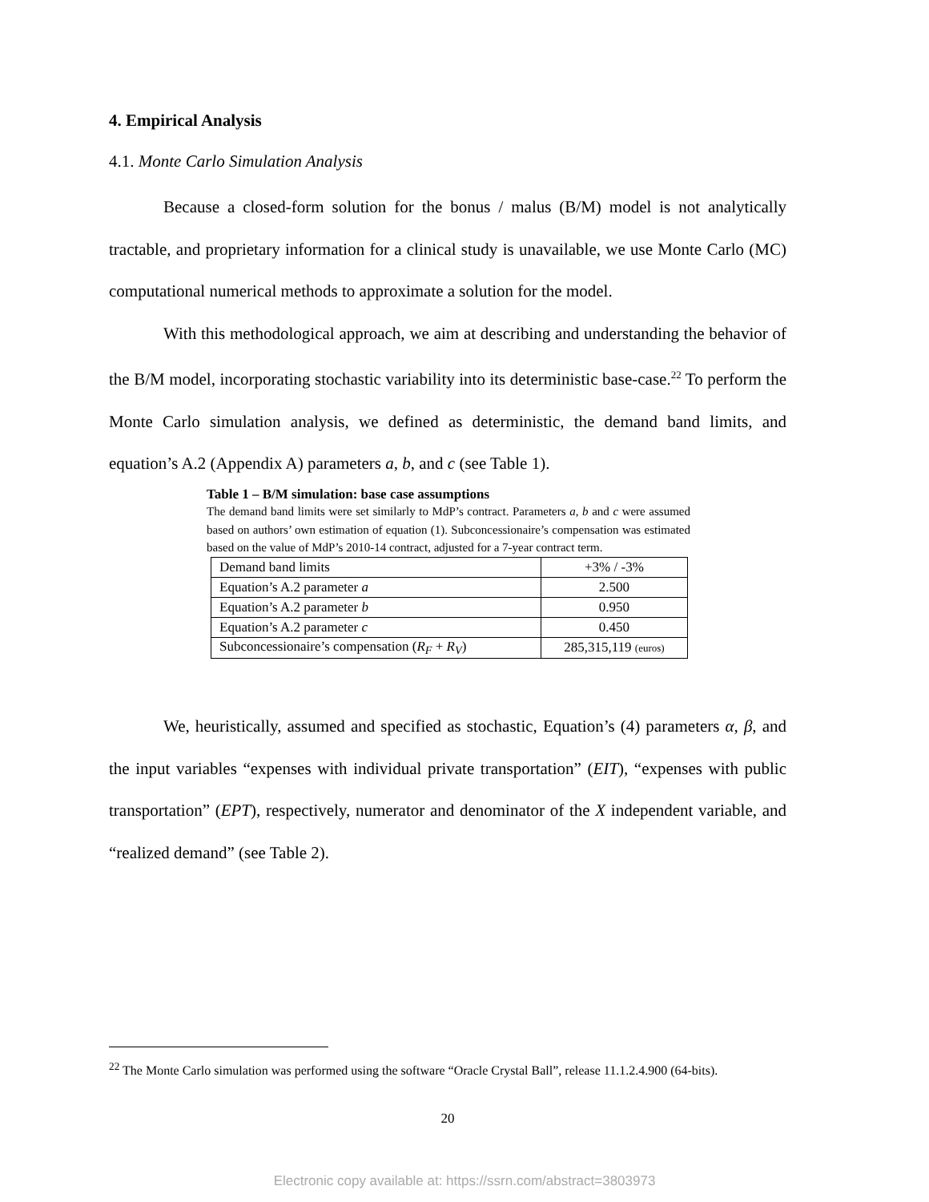4. Empirical Analysis
4.1. Monte Carlo Simulation Analysis
Because a closed-form solution for the bonus / malus (B/M) model is not analytically tractable, and proprietary information for a clinical study is unavailable, we use Monte Carlo (MC) computational numerical methods to approximate a solution for the model.
With this methodological approach, we aim at describing and understanding the behavior of the B/M model, incorporating stochastic variability into its deterministic base-case.<sup>22</sup> To perform the Monte Carlo simulation analysis, we defined as deterministic, the demand band limits, and equation’s A.2 (Appendix A) parameters a, b, and c (see Table 1).
Table 1 – B/M simulation: base case assumptions
The demand band limits were set similarly to MdP’s contract. Parameters a, b and c were assumed based on authors’ own estimation of equation (1). Subconcessionaire’s compensation was estimated based on the value of MdP’s 2010-14 contract, adjusted for a 7-year contract term.
| Demand band limits | +3% / -3% |
| Equation’s A.2 parameter a | 2.500 |
| Equation’s A.2 parameter b | 0.950 |
| Equation’s A.2 parameter c | 0.450 |
| Subconcessionaire’s compensation ( R<sub>F</sub> + R<sub>V</sub> ) | 285,315,119 (euros) |
We, heuristically, assumed and specified as stochastic, Equation’s (4) parameters α, β, and the input variables “expenses with individual private transportation” (EIT), “expenses with public transportation” (EPT), respectively, numerator and denominator of the X independent variable, and “realized demand” (see Table 2).
<sup>22</sup> The Monte Carlo simulation was performed using the software “Oracle Crystal Ball”, release 11.1.2.4.900 (64-bits).
20
Electronic copy available at: https://ssrn.com/abstract=3803973